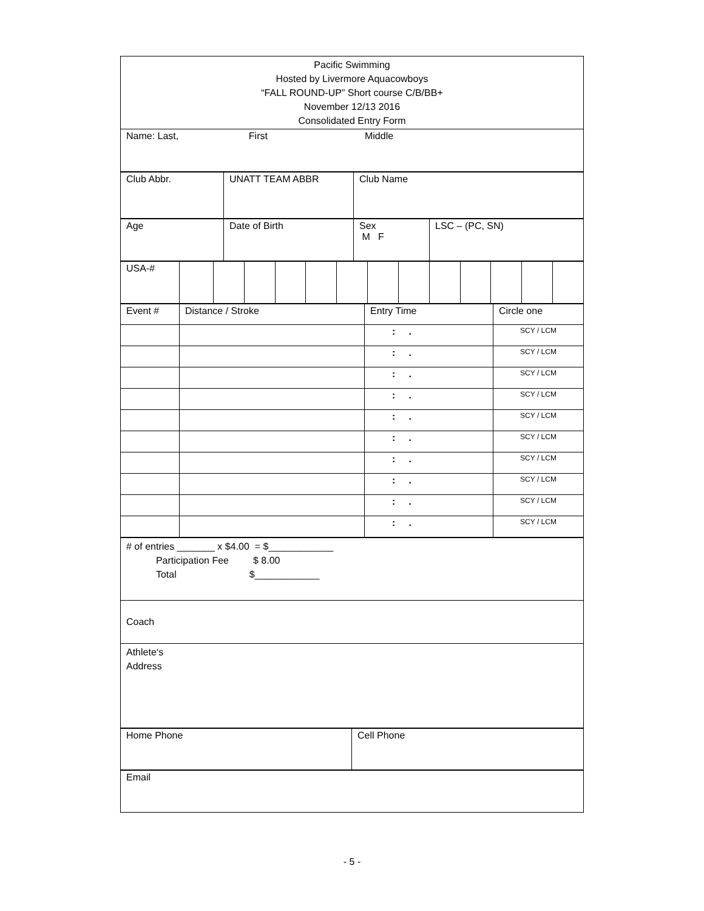| Pacific Swimming Hosted by Livermore Aquacowboys “FALL ROUND-UP” Short course C/B/BB+ November 12/13 2016 Consolidated Entry Form |
| Name: Last, First Middle |
| Club Abbr. | UNATT TEAM ABBR | Club Name |
| Age | Date of Birth | Sex M F | LSC – (PC, SN) |
| USA-# | | | | | | | | | | | | | |
| Event # | Distance / Stroke | Entry Time | Circle one |
| | | : . | SCY / LCM |
| | | : . | SCY / LCM |
| | | : . | SCY / LCM |
| | | : . | SCY / LCM |
| | | : . | SCY / LCM |
| | | : . | SCY / LCM |
| | | : . | SCY / LCM |
| | | : . | SCY / LCM |
| | | : . | SCY / LCM |
| | | : . | SCY / LCM |
| # of entries _______ x $4.00 = $____________ Participation Fee $ 8.00 Total $____________ |
| Coach |
| Athlete‘s Address |
| Home Phone | Cell Phone |
| Email |
- 5 -